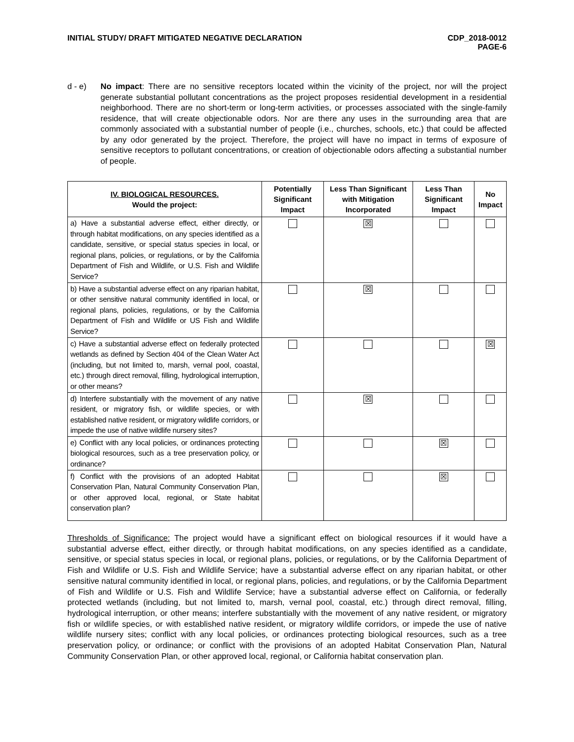INITIAL STUDY/ DRAFT MITIGATED NEGATIVE DECLARATION
CDP_2018-0012
PAGE-6
d - e) No impact: There are no sensitive receptors located within the vicinity of the project, nor will the project generate substantial pollutant concentrations as the project proposes residential development in a residential neighborhood. There are no short-term or long-term activities, or processes associated with the single-family residence, that will create objectionable odors. Nor are there any uses in the surrounding area that are commonly associated with a substantial number of people (i.e., churches, schools, etc.) that could be affected by any odor generated by the project. Therefore, the project will have no impact in terms of exposure of sensitive receptors to pollutant concentrations, or creation of objectionable odors affecting a substantial number of people.
| IV. BIOLOGICAL RESOURCES. Would the project: | Potentially Significant Impact | Less Than Significant with Mitigation Incorporated | Less Than Significant Impact | No Impact |
| --- | --- | --- | --- | --- |
| a) Have a substantial adverse effect, either directly, or through habitat modifications, on any species identified as a candidate, sensitive, or special status species in local, or regional plans, policies, or regulations, or by the California Department of Fish and Wildlife, or U.S. Fish and Wildlife Service? | | ☒ | | |
| b) Have a substantial adverse effect on any riparian habitat, or other sensitive natural community identified in local, or regional plans, policies, regulations, or by the California Department of Fish and Wildlife or US Fish and Wildlife Service? | | ☒ | | |
| c) Have a substantial adverse effect on federally protected wetlands as defined by Section 404 of the Clean Water Act (including, but not limited to, marsh, vernal pool, coastal, etc.) through direct removal, filling, hydrological interruption, or other means? | | | | ☒ |
| d) Interfere substantially with the movement of any native resident, or migratory fish, or wildlife species, or with established native resident, or migratory wildlife corridors, or impede the use of native wildlife nursery sites? | | ☒ | | |
| e) Conflict with any local policies, or ordinances protecting biological resources, such as a tree preservation policy, or ordinance? | | | ☒ | |
| f) Conflict with the provisions of an adopted Habitat Conservation Plan, Natural Community Conservation Plan, or other approved local, regional, or State habitat conservation plan? | | | ☒ | |
Thresholds of Significance: The project would have a significant effect on biological resources if it would have a substantial adverse effect, either directly, or through habitat modifications, on any species identified as a candidate, sensitive, or special status species in local, or regional plans, policies, or regulations, or by the California Department of Fish and Wildlife or U.S. Fish and Wildlife Service; have a substantial adverse effect on any riparian habitat, or other sensitive natural community identified in local, or regional plans, policies, and regulations, or by the California Department of Fish and Wildlife or U.S. Fish and Wildlife Service; have a substantial adverse effect on California, or federally protected wetlands (including, but not limited to, marsh, vernal pool, coastal, etc.) through direct removal, filling, hydrological interruption, or other means; interfere substantially with the movement of any native resident, or migratory fish or wildlife species, or with established native resident, or migratory wildlife corridors, or impede the use of native wildlife nursery sites; conflict with any local policies, or ordinances protecting biological resources, such as a tree preservation policy, or ordinance; or conflict with the provisions of an adopted Habitat Conservation Plan, Natural Community Conservation Plan, or other approved local, regional, or California habitat conservation plan.